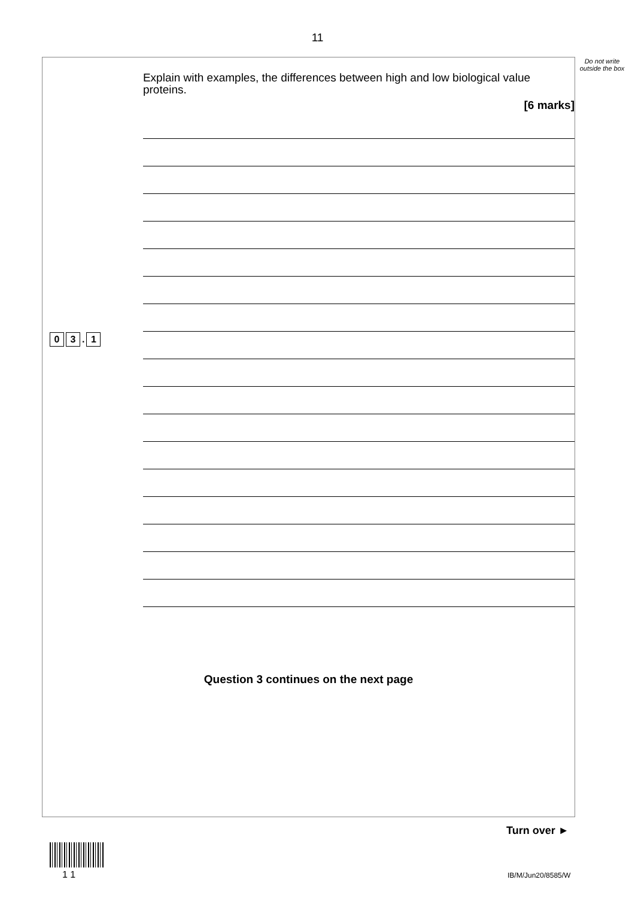11
Do not write outside the box
0 3. 1
Explain with examples, the differences between high and low biological value proteins.
[6 marks]
Question 3 continues on the next page
Turn over ►
1 1 IB/M/Jun20/8585/W